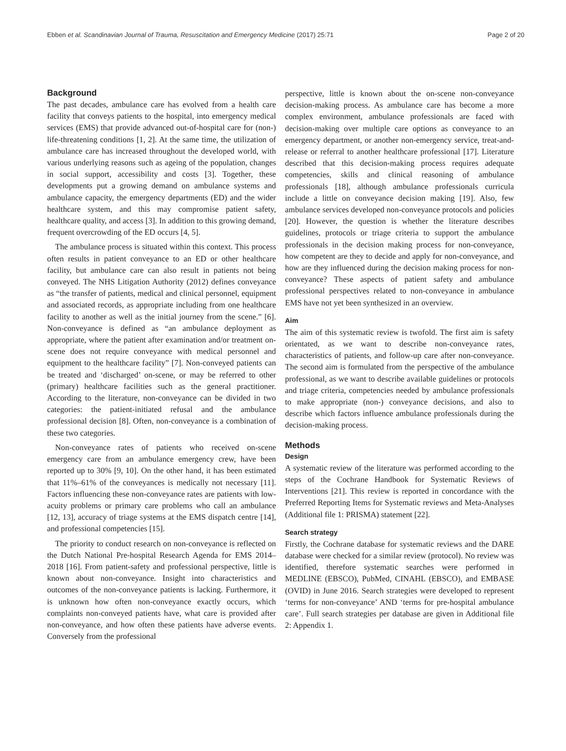Ebben et al. Scandinavian Journal of Trauma, Resuscitation and Emergency Medicine (2017) 25:71 Page 2 of 20
Background
The past decades, ambulance care has evolved from a health care facility that conveys patients to the hospital, into emergency medical services (EMS) that provide advanced out-of-hospital care for (non-) life-threatening conditions [1, 2]. At the same time, the utilization of ambulance care has increased throughout the developed world, with various underlying reasons such as ageing of the population, changes in social support, accessibility and costs [3]. Together, these developments put a growing demand on ambulance systems and ambulance capacity, the emergency departments (ED) and the wider healthcare system, and this may compromise patient safety, healthcare quality, and access [3]. In addition to this growing demand, frequent overcrowding of the ED occurs [4, 5].
The ambulance process is situated within this context. This process often results in patient conveyance to an ED or other healthcare facility, but ambulance care can also result in patients not being conveyed. The NHS Litigation Authority (2012) defines conveyance as “the transfer of patients, medical and clinical personnel, equipment and associated records, as appropriate including from one healthcare facility to another as well as the initial journey from the scene.” [6]. Non-conveyance is defined as “an ambulance deployment as appropriate, where the patient after examination and/or treatment on-scene does not require conveyance with medical personnel and equipment to the healthcare facility” [7]. Non-conveyed patients can be treated and ‘discharged’ on-scene, or may be referred to other (primary) healthcare facilities such as the general practitioner. According to the literature, non-conveyance can be divided in two categories: the patient-initiated refusal and the ambulance professional decision [8]. Often, non-conveyance is a combination of these two categories.
Non-conveyance rates of patients who received on-scene emergency care from an ambulance emergency crew, have been reported up to 30% [9, 10]. On the other hand, it has been estimated that 11%–61% of the conveyances is medically not necessary [11]. Factors influencing these non-conveyance rates are patients with low-acuity problems or primary care problems who call an ambulance [12, 13], accuracy of triage systems at the EMS dispatch centre [14], and professional competencies [15].
The priority to conduct research on non-conveyance is reflected on the Dutch National Pre-hospital Research Agenda for EMS 2014–2018 [16]. From patient-safety and professional perspective, little is known about non-conveyance. Insight into characteristics and outcomes of the non-conveyance patients is lacking. Furthermore, it is unknown how often non-conveyance exactly occurs, which complaints non-conveyed patients have, what care is provided after non-conveyance, and how often these patients have adverse events. Conversely from the professional
perspective, little is known about the on-scene non-conveyance decision-making process. As ambulance care has become a more complex environment, ambulance professionals are faced with decision-making over multiple care options as conveyance to an emergency department, or another non-emergency service, treat-and-release or referral to another healthcare professional [17]. Literature described that this decision-making process requires adequate competencies, skills and clinical reasoning of ambulance professionals [18], although ambulance professionals curricula include a little on conveyance decision making [19]. Also, few ambulance services developed non-conveyance protocols and policies [20]. However, the question is whether the literature describes guidelines, protocols or triage criteria to support the ambulance professionals in the decision making process for non-conveyance, how competent are they to decide and apply for non-conveyance, and how are they influenced during the decision making process for non-conveyance? These aspects of patient safety and ambulance professional perspectives related to non-conveyance in ambulance EMS have not yet been synthesized in an overview.
Aim
The aim of this systematic review is twofold. The first aim is safety orientated, as we want to describe non-conveyance rates, characteristics of patients, and follow-up care after non-conveyance. The second aim is formulated from the perspective of the ambulance professional, as we want to describe available guidelines or protocols and triage criteria, competencies needed by ambulance professionals to make appropriate (non-) conveyance decisions, and also to describe which factors influence ambulance professionals during the decision-making process.
Methods
Design
A systematic review of the literature was performed according to the steps of the Cochrane Handbook for Systematic Reviews of Interventions [21]. This review is reported in concordance with the Preferred Reporting Items for Systematic reviews and Meta-Analyses (Additional file 1: PRISMA) statement [22].
Search strategy
Firstly, the Cochrane database for systematic reviews and the DARE database were checked for a similar review (protocol). No review was identified, therefore systematic searches were performed in MEDLINE (EBSCO), PubMed, CINAHL (EBSCO), and EMBASE (OVID) in June 2016. Search strategies were developed to represent ‘terms for non-conveyance’ AND ‘terms for pre-hospital ambulance care’. Full search strategies per database are given in Additional file 2: Appendix 1.